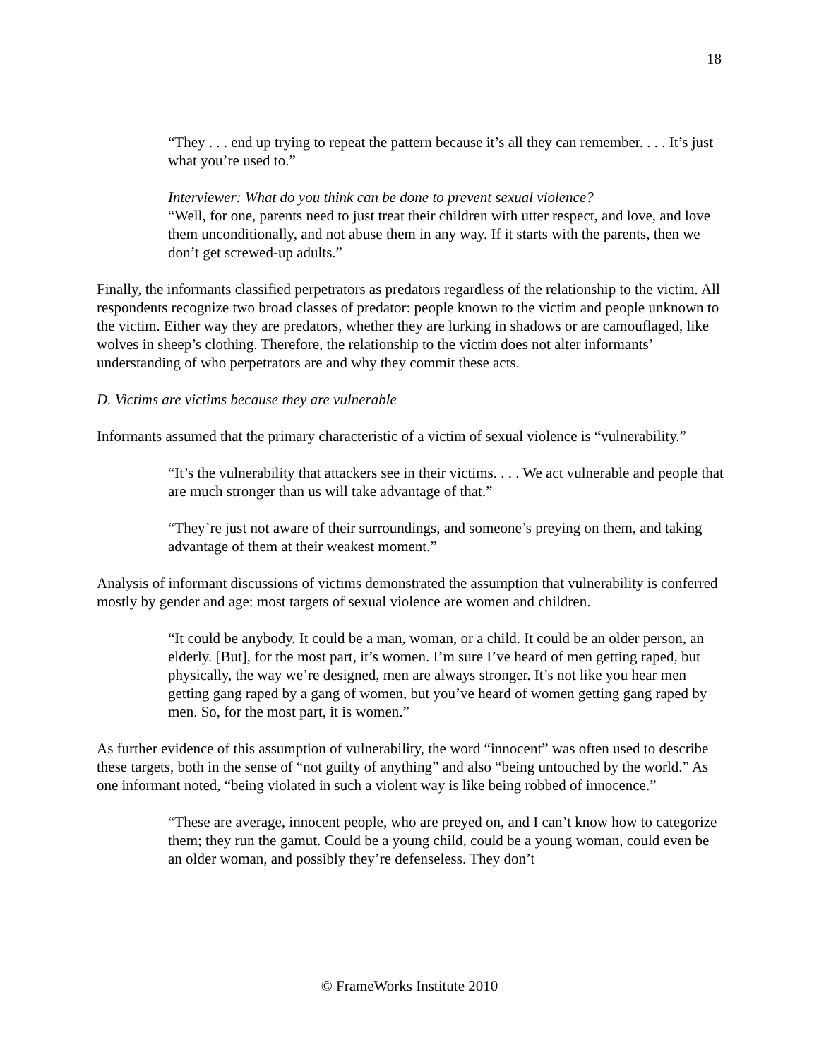18
“They . . . end up trying to repeat the pattern because it’s all they can remember. . . . It’s just what you’re used to.”
Interviewer: What do you think can be done to prevent sexual violence?
“Well, for one, parents need to just treat their children with utter respect, and love, and love them unconditionally, and not abuse them in any way. If it starts with the parents, then we don’t get screwed-up adults.”
Finally, the informants classified perpetrators as predators regardless of the relationship to the victim. All respondents recognize two broad classes of predator: people known to the victim and people unknown to the victim. Either way they are predators, whether they are lurking in shadows or are camouflaged, like wolves in sheep’s clothing. Therefore, the relationship to the victim does not alter informants’ understanding of who perpetrators are and why they commit these acts.
D. Victims are victims because they are vulnerable
Informants assumed that the primary characteristic of a victim of sexual violence is “vulnerability.”
“It’s the vulnerability that attackers see in their victims. . . . We act vulnerable and people that are much stronger than us will take advantage of that.”
“They’re just not aware of their surroundings, and someone’s preying on them, and taking advantage of them at their weakest moment.”
Analysis of informant discussions of victims demonstrated the assumption that vulnerability is conferred mostly by gender and age: most targets of sexual violence are women and children.
“It could be anybody. It could be a man, woman, or a child. It could be an older person, an elderly. [But], for the most part, it’s women. I’m sure I’ve heard of men getting raped, but physically, the way we’re designed, men are always stronger. It’s not like you hear men getting gang raped by a gang of women, but you’ve heard of women getting gang raped by men. So, for the most part, it is women.”
As further evidence of this assumption of vulnerability, the word “innocent” was often used to describe these targets, both in the sense of “not guilty of anything” and also “being untouched by the world.” As one informant noted, “being violated in such a violent way is like being robbed of innocence.”
“These are average, innocent people, who are preyed on, and I can’t know how to categorize them; they run the gamut. Could be a young child, could be a young woman, could even be an older woman, and possibly they’re defenseless. They don’t
© FrameWorks Institute 2010